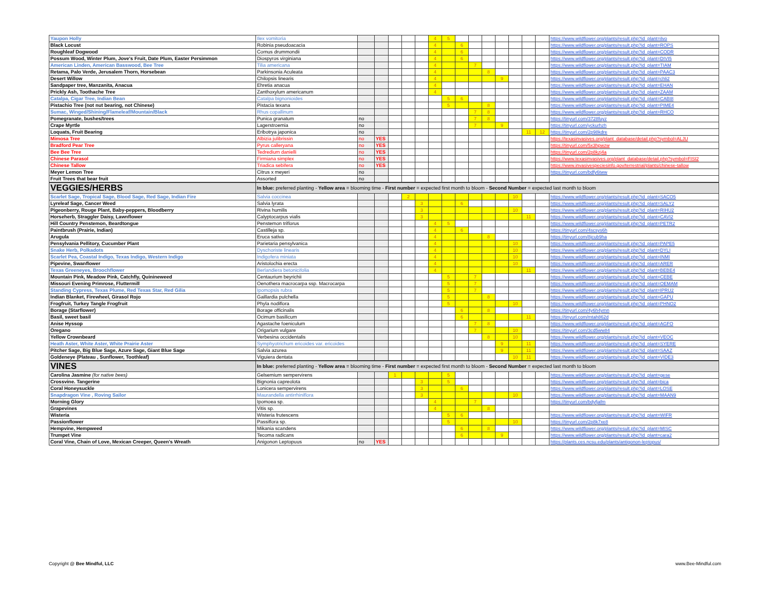| Yaupon Holly | Ilex vomitoria | | | | | | 4 | 5 | | | | | | | | https://www.wildflower.org/plants/result.php?id_plant=ilvo |
| Black Locust | Robinia pseudoacacia | | | | | | 4 | | 6 | | | | | | | https://www.wildflower.org/plants/result.php?id_plant=ROPS |
| Roughleaf Dogwood | Cornus drummondii | | | | | | 4 | | 6 | | | | | | | https://www.wildflower.org/plants/result.php?id_plant=CODR |
| Possum Wood, Winter Plum, Jove's Fruit, Date Plum, Easter Persimmon | Diospyros virginiana | | | | | | 4 | | 6 | | | | | | | https://www.wildflower.org/plants/result.php?id_plant=DIVI5 |
| American Linden, American Basswood, Bee Tree | Tilia americana | | | | | | 4 | | | 7 | | | | | | https://www.wildflower.org/plants/result.php?id_plant=TIAM |
| Retama, Palo Verde, Jerusalem Thorn, Horsebean | Parkinsonia Aculeata | | | | | | 4 | | | | 8 | | | | | https://www.wildflower.org/plants/result.php?id_plant=PAAC3 |
| Desert Willow | Chilopsis linearis | | | | | | 4 | | | | | 9 | | | | https://www.wildflower.org/plants/result.php?id_plant=chli2 |
| Sandpaper tree, Manzanita, Anacua | Ehretia anacua | | | | | | 4 | | | | | | | | | https://www.wildflower.org/plants/result.php?id_plant=EHAN |
| Prickly Ash, Toothache Tree | Zanthoxylum americanum | | | | | | 4 | | | | | | | | | https://www.wildflower.org/plants/result.php?id_plant=ZAAM |
| Catalpa, Cigar Tree, Indian Bean | Catalpa bignonioides | | | | | | | 5 | 6 | | | | | | | https://www.wildflower.org/plants/result.php?id_plant=CABI8 |
| Pistachio Tree (not nut bearing, not Chinese) | Pistacia texana | | | | | | | 5 | | | 8 | | | | | https://www.wildflower.org/plants/result.php?id_plant=PIME4 |
| Sumac, Winged/Shining/Flameleaf/Mountain/Black | Rhus copallinum | | | | | | | | | 7 | 8 | | | | | https://www.wildflower.org/plants/result.php?id_plant=RHCO |
| Pomegranate, bushes/trees | Punica granatum | no | | | | | | | | 7 | 8 | | | | | https://tinyurl.com/3728fuyz |
| Crape Myrtle | Lagerstroemia | no | | | | | | | | 7 | | 9 | | | | https://tinyurl.com/yckurhzh |
| Loquats, Fruit Bearing | Eribotrya japonica | no | | | | | | | | | | | | 11 | 12 | https://tinyurl.com/2p98kdre |
| Mimosa Tree | Albizia julibrissin | no | YES | | | | | | | | | | | | | https://texasinvasives.org/plant_database/detail.php?symbol=ALJU |
| Bradford Pear Tree | Pyrus calleryana | no | YES | | | | | | | | | | | | | https://tinyurl.com/5x3hpwzw |
| Bee Bee Tree | Tedredium danielli | no | YES | | | | | | | | | | | | | https://tinyurl.com/2p8kzj4a |
| Chinese Parasol | Firmiana simplex | no | YES | | | | | | | | | | | | | https://www.texasinvasives.org/plant_database/detail.php?symbol=FISI2 |
| Chinese Tallow | Triadica sebifera | no | YES | | | | | | | | | | | | | https://www.invasivespeciesinfo.gov/terrestrial/plants/chinese-tallow |
| Meyer Lemon Tree | Citrus x meyeri | no | | | | | | | | | | | | | | https://tinyurl.com/bdfy6tww |
| Fruit Trees that bear fruit | Assorted | no | | | | | | | | | | | | | | |
| VEGGIES/HERBS | In blue: preferred planting - Yellow area = blooming time - First number = expected first month to bloom - Second Number = expected last month to bloom | | | | | | | | | | | | | | | |
| Scarlet Sage, Tropical Sage, Blood Sage, Red Sage, Indian Fire | Salvia coccinea | | | | 2 | | | | | | | | 10 | | | https://www.wildflower.org/plants/result.php?id_plant=SACO5 |
| Lyreleaf Sage, Cancer Weed | Salvia lyrata | | | | | 3 | | | 6 | | | | | | | https://www.wildflower.org/plants/result.php?id_plant=SALY2 |
| Pigeonberry, Rouge Plant, Baby-peppers, Bloodberry | Rivina humilis | | | | | 3 | | | | | | | 10 | | | https://www.wildflower.org/plants/result.php?id_plant=RIHU2 |
| Horseherb, Straggler Daisy, Lawnflower | Calyptocarpus vialis | | | | | 3 | | | | | | | | 11 | | https://www.wildflower.org/plants/result.php?id_plant=CAVI2 |
| Hill Country Penstemon, Beardtongue | Penstemon triflorus | | | | | | 4 | 5 | | | | | | | | https://www.wildflower.org/plants/result.php?id_plant=PETR2 |
| Paintbrush (Prairie, Indian) | Castilleja sp. | | | | | | 4 | | 6 | | | | | | | https://tinyurl.com/4scsys6h |
| Arugula | Eruca sativa | | | | | | 4 | | | | 8 | | | | | https://tinyurl.com/8jcub9ha |
| Pensylvania Pellitory, Cucumber Plant | Parietaria pensylvanica | | | | | | 4 | | | | | | 10 | | | https://www.wildflower.org/plants/result.php?id_plant=PAPE5 |
| Snake Herb, Polkadots | Dyschoriste linearis | | | | | | 4 | | | | | | 10 | | | https://www.wildflower.org/plants/result.php?id_plant=DYLI |
| Scarlet Pea, Coastal Indigo, Texas Indigo, Western Indigo | Indigofera miniata | | | | | | 4 | | | | | | 10 | | | https://www.wildflower.org/plants/result.php?id_plant=INMI |
| Pipevine, Swanflower | Aristolochia erecta | | | | | | 4 | | | | | | 10 | | | https://www.wildflower.org/plants/result.php?id_plant=ARER |
| Texas Greeneyes, Broochflower | Berlandiera betonicifolia | | | | | | 4 | | | | | | | 11 | | https://www.wildflower.org/plants/result.php?id_plant=BEBE4 |
| Mountain Pink, Meadow Pink, Catchfly, Quinineweed | Centaurium beyrichii | | | | | | | 5 | | 7 | | | | | | https://www.wildflower.org/plants/result.php?id_plant=CEBE |
| Missouri Evening Primrose, Fluttermill | Oenothera macrocarpa ssp. Macrocarpa | | | | | | | 5 | | 7 | | | | | | https://www.wildflower.org/plants/result.php?id_plant=OEMAM |
| Standing Cypress, Texas Plume, Red Texas Star, Red Gilia | Ipomopsis rubra | | | | | | | 5 | | 7 | | | | | | https://www.wildflower.org/plants/result.php?id_plant=IPRU2 |
| Indian Blanket, Firewheel, Girasol Rojo | Gaillardia pulchella | | | | | | | 5 | | | 8 | | | | | https://www.wildflower.org/plants/result.php?id_plant=GAPU |
| Frogfruit, Turkey Tangle Frogfruit | Phyla nodiflora | | | | | | | 5 | | | | | 10 | | | https://www.wildflower.org/plants/result.php?id_plant=PHNO2 |
| Borage (Starflower) | Borage officinalis | | | | | | | | 6 | | 8 | | | | | https://tinyurl.com/4y6h4ymn |
| Basil, sweet basil | Ocimum basilicum | | | | | | | | 6 | | | | | 11 | | https://tinyurl.com/mtah862d |
| Anise Hyssop | Agastache foeniculum | | | | | | | | | 7 | 8 | | | | | https://www.wildflower.org/plants/result.php?id_plant=AGFO |
| Oregano | Origarium vulgare | | | | | | | | | 7 | | | 10 | | | https://tinyurl.com/3cd5ww84 |
| Yellow Crownbeard | Verbesina occidentalis | | | | | | | | | | 8 | | 10 | | | https://www.wildflower.org/plants/result.php?id_plant=VEOC |
| Heath Aster, White Aster, White Prairie Aster | Symphyotrichum ericoides var. ericoides | | | | | | | | | | | 9 | | 11 | | https://www.wildflower.org/plants/result.php?id_plant=SYERE |
| Pitcher Sage, Big Blue Sage, Azure Sage, Giant Blue Sage | Salvia azurea | | | | | | | | | | | 9 | | 11 | | https://www.wildflower.org/plants/result.php?id_plant=SAAZ |
| Goldeneye (Plateau , Sunflower, Toothleaf) | Viguiera dentata | | | | | | | | | | | | 10 | 11 | | https://www.wildflower.org/plants/result.php?id_plant=VIDE3 |
| VINES | In blue: preferred planting - Yellow area = blooming time - First number = expected first month to bloom - Second Number = expected last month to bloom | | | | | | | | | | | | | | | |
| Carolina Jasmine (for native bees) | Gelsemium sempervirens | | | 1 | | | | 5 | | | | | | | | https://www.wildflower.org/plants/result.php?id_plant=gese |
| Crossvine. Tangerine | Bignonia capreolota | | | | | 3 | | 5 | | | | | | | | https://www.wildflower.org/plants/result.php?id_plant=bica |
| Coral Honeysuckle | Lonicera sempervirens | | | | | 3 | | | 6 | | | | | | | https://www.wildflower.org/plants/result.php?id_plant=LOSE |
| Snapdragon Vine , Roving Sailor | Maurandella antirrhiniflora | | | | | 3 | | | | | | | 10 | | | https://www.wildflower.org/plants/result.php?id_plant=MAAN9 |
| Morning Glory | Ipomoea sp. | | | | | | 4 | | | 7 | | | | | | https://tinyurl.com/bdyfjafm |
| Grapevines | Vitis sp. | | | | | | 4 | | | | 8 | | | | | |
| Wisteria | Wisteria frutescens | | | | | | | 5 | 6 | | | | | | | https://www.wildflower.org/plants/result.php?id_plant=WIFR |
| Passionflower | Passiflora sp. | | | | | | | 5 | | | | | 10 | | | https://tinyurl.com/2p8k7xe8 |
| Hempvine, Hempweed | Mikania scandens | | | | | | | | 6 | | 8 | | | | | https://www.wildflower.org/plants/result.php?id_plant=MISC |
| Trumpet Vine | Tecoma radicans | | | | | | | | 6 | | | 9 | | | | https://www.wildflower.org/plants/result.php?id_plant=cara2 |
| Coral Vine, Chain of Love, Mexican Creeper, Queen's Wreath | Anigonon Leptopuus | no | YES | | | | | | | | | | | | | https://plants.ces.ncsu.edu/plants/antigonon-leptopus/ |
Copyright @ Bee Mindful, LLC www.Bee-Mindful.com